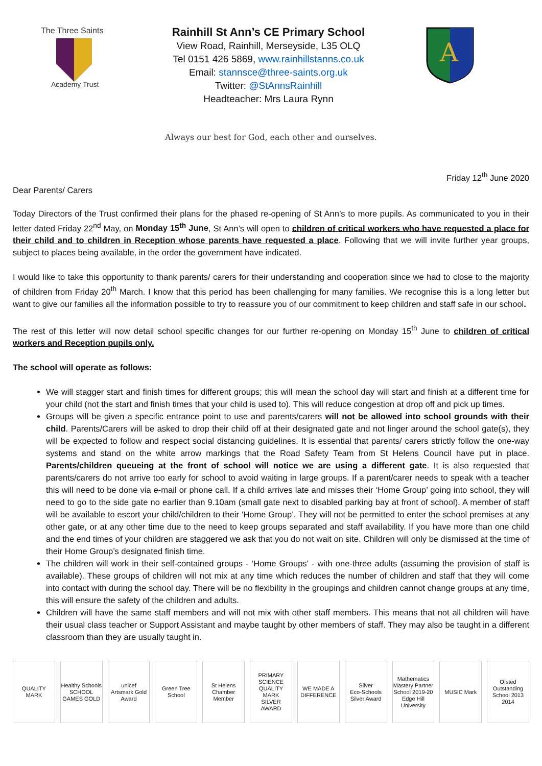The Three Saints
Academy Trust
Rainhill St Ann’s CE Primary School
View Road, Rainhill, Merseyside, L35 OLQ
Tel 0151 426 5869, www.rainhillstanns.co.uk
Email: stannsce@three-saints.org.uk
Twitter: @StAnnsRainhill
Headteacher: Mrs Laura Rynn
A
Always our best for God, each other and ourselves.
Friday 12<sup>th</sup> June 2020
Dear Parents/ Carers
Today Directors of the Trust confirmed their plans for the phased re-opening of St Ann’s to more pupils. As communicated to you in their letter dated Friday 22<sup>nd</sup> May, on Monday 15<sup>th</sup> June, St Ann’s will open to children of critical workers who have requested a place for their child and to children in Reception whose parents have requested a place. Following that we will invite further year groups, subject to places being available, in the order the government have indicated.
I would like to take this opportunity to thank parents/ carers for their understanding and cooperation since we had to close to the majority of children from Friday 20<sup>th</sup> March. I know that this period has been challenging for many families. We recognise this is a long letter but want to give our families all the information possible to try to reassure you of our commitment to keep children and staff safe in our school.
The rest of this letter will now detail school specific changes for our further re-opening on Monday 15<sup>th</sup> June to children of critical workers and Reception pupils only.
The school will operate as follows:
We will stagger start and finish times for different groups; this will mean the school day will start and finish at a different time for your child (not the start and finish times that your child is used to). This will reduce congestion at drop off and pick up times.
Groups will be given a specific entrance point to use and parents/carers will not be allowed into school grounds with their child. Parents/Carers will be asked to drop their child off at their designated gate and not linger around the school gate(s), they will be expected to follow and respect social distancing guidelines. It is essential that parents/ carers strictly follow the one-way systems and stand on the white arrow markings that the Road Safety Team from St Helens Council have put in place. Parents/children queueing at the front of school will notice we are using a different gate. It is also requested that parents/carers do not arrive too early for school to avoid waiting in large groups. If a parent/carer needs to speak with a teacher this will need to be done via e-mail or phone call. If a child arrives late and misses their ‘Home Group’ going into school, they will need to go to the side gate no earlier than 9.10am (small gate next to disabled parking bay at front of school). A member of staff will be available to escort your child/children to their ‘Home Group’. They will not be permitted to enter the school premises at any other gate, or at any other time due to the need to keep groups separated and staff availability. If you have more than one child and the end times of your children are staggered we ask that you do not wait on site. Children will only be dismissed at the time of their Home Group’s designated finish time.
The children will work in their self-contained groups - ‘Home Groups’ - with one-three adults (assuming the provision of staff is available). These groups of children will not mix at any time which reduces the number of children and staff that they will come into contact with during the school day. There will be no flexibility in the groupings and children cannot change groups at any time, this will ensure the safety of the children and adults.
Children will have the same staff members and will not mix with other staff members. This means that not all children will have their usual class teacher or Support Assistant and maybe taught by other members of staff. They may also be taught in a different classroom than they are usually taught in.
QUALITY MARK
Healthy Schools
SCHOOL GAMES GOLD
unicef
Artsmark Gold Award
Green Tree School St Helens Chamber Member
PRIMARY SCIENCE QUALITY MARK
SILVER AWARD
WE MADE A DIFFERENCE
Silver
Eco-Schools Silver Award
Mathematics Mastery Partner School 2019-20
Edge Hill University
MUSIC Mark
Ofsted Outstanding School 2013 2014